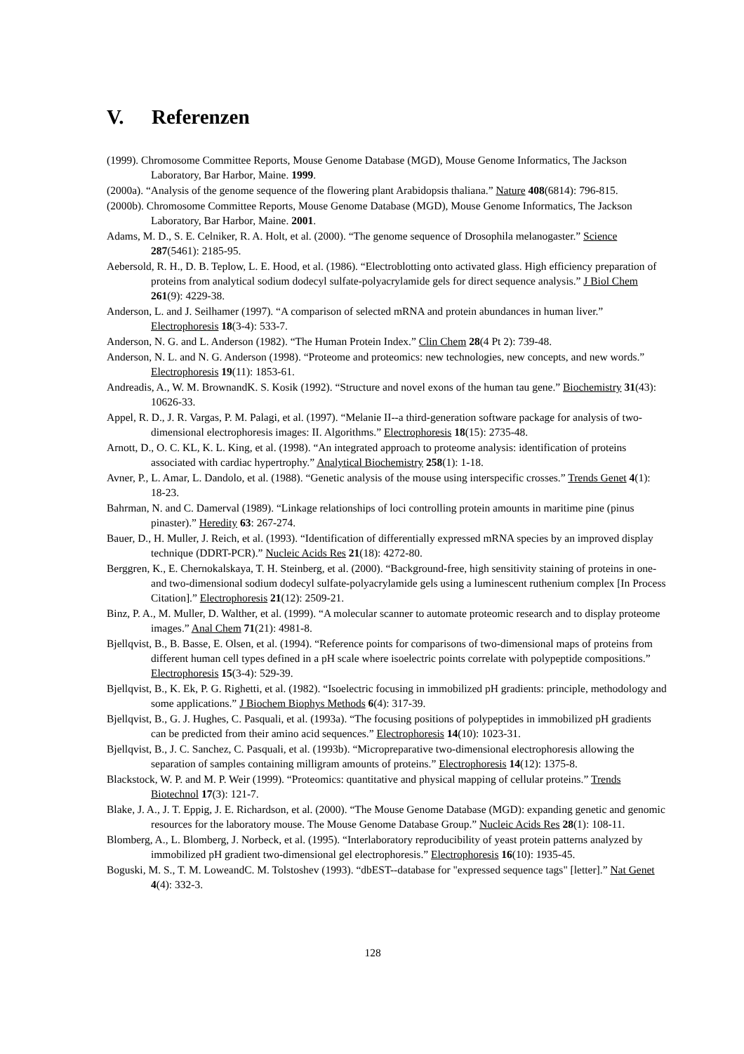V. Referenzen
(1999). Chromosome Committee Reports, Mouse Genome Database (MGD), Mouse Genome Informatics, The Jackson Laboratory, Bar Harbor, Maine. 1999.
(2000a). “Analysis of the genome sequence of the flowering plant Arabidopsis thaliana.” Nature 408(6814): 796-815.
(2000b). Chromosome Committee Reports, Mouse Genome Database (MGD), Mouse Genome Informatics, The Jackson Laboratory, Bar Harbor, Maine. 2001.
Adams, M. D., S. E. Celniker, R. A. Holt, et al. (2000). “The genome sequence of Drosophila melanogaster.” Science 287(5461): 2185-95.
Aebersold, R. H., D. B. Teplow, L. E. Hood, et al. (1986). “Electroblotting onto activated glass. High efficiency preparation of proteins from analytical sodium dodecyl sulfate-polyacrylamide gels for direct sequence analysis.” J Biol Chem 261(9): 4229-38.
Anderson, L. and J. Seilhamer (1997). “A comparison of selected mRNA and protein abundances in human liver.” Electrophoresis 18(3-4): 533-7.
Anderson, N. G. and L. Anderson (1982). “The Human Protein Index.” Clin Chem 28(4 Pt 2): 739-48.
Anderson, N. L. and N. G. Anderson (1998). “Proteome and proteomics: new technologies, new concepts, and new words.” Electrophoresis 19(11): 1853-61.
Andreadis, A., W. M. BrownandK. S. Kosik (1992). “Structure and novel exons of the human tau gene.” Biochemistry 31(43): 10626-33.
Appel, R. D., J. R. Vargas, P. M. Palagi, et al. (1997). “Melanie II--a third-generation software package for analysis of two-dimensional electrophoresis images: II. Algorithms.” Electrophoresis 18(15): 2735-48.
Arnott, D., O. C. KL, K. L. King, et al. (1998). “An integrated approach to proteome analysis: identification of proteins associated with cardiac hypertrophy.” Analytical Biochemistry 258(1): 1-18.
Avner, P., L. Amar, L. Dandolo, et al. (1988). “Genetic analysis of the mouse using interspecific crosses.” Trends Genet 4(1): 18-23.
Bahrman, N. and C. Damerval (1989). “Linkage relationships of loci controlling protein amounts in maritime pine (pinus pinaster).” Heredity 63: 267-274.
Bauer, D., H. Muller, J. Reich, et al. (1993). “Identification of differentially expressed mRNA species by an improved display technique (DDRT-PCR).” Nucleic Acids Res 21(18): 4272-80.
Berggren, K., E. Chernokalskaya, T. H. Steinberg, et al. (2000). “Background-free, high sensitivity staining of proteins in one- and two-dimensional sodium dodecyl sulfate-polyacrylamide gels using a luminescent ruthenium complex [In Process Citation].” Electrophoresis 21(12): 2509-21.
Binz, P. A., M. Muller, D. Walther, et al. (1999). “A molecular scanner to automate proteomic research and to display proteome images.” Anal Chem 71(21): 4981-8.
Bjellqvist, B., B. Basse, E. Olsen, et al. (1994). “Reference points for comparisons of two-dimensional maps of proteins from different human cell types defined in a pH scale where isoelectric points correlate with polypeptide compositions.” Electrophoresis 15(3-4): 529-39.
Bjellqvist, B., K. Ek, P. G. Righetti, et al. (1982). “Isoelectric focusing in immobilized pH gradients: principle, methodology and some applications.” J Biochem Biophys Methods 6(4): 317-39.
Bjellqvist, B., G. J. Hughes, C. Pasquali, et al. (1993a). “The focusing positions of polypeptides in immobilized pH gradients can be predicted from their amino acid sequences.” Electrophoresis 14(10): 1023-31.
Bjellqvist, B., J. C. Sanchez, C. Pasquali, et al. (1993b). “Micropreparative two-dimensional electrophoresis allowing the separation of samples containing milligram amounts of proteins.” Electrophoresis 14(12): 1375-8.
Blackstock, W. P. and M. P. Weir (1999). “Proteomics: quantitative and physical mapping of cellular proteins.” Trends Biotechnol 17(3): 121-7.
Blake, J. A., J. T. Eppig, J. E. Richardson, et al. (2000). “The Mouse Genome Database (MGD): expanding genetic and genomic resources for the laboratory mouse. The Mouse Genome Database Group.” Nucleic Acids Res 28(1): 108-11.
Blomberg, A., L. Blomberg, J. Norbeck, et al. (1995). “Interlaboratory reproducibility of yeast protein patterns analyzed by immobilized pH gradient two-dimensional gel electrophoresis.” Electrophoresis 16(10): 1935-45.
Boguski, M. S., T. M. LoweandC. M. Tolstoshev (1993). “dbEST--database for "expressed sequence tags" [letter].” Nat Genet 4(4): 332-3.
128